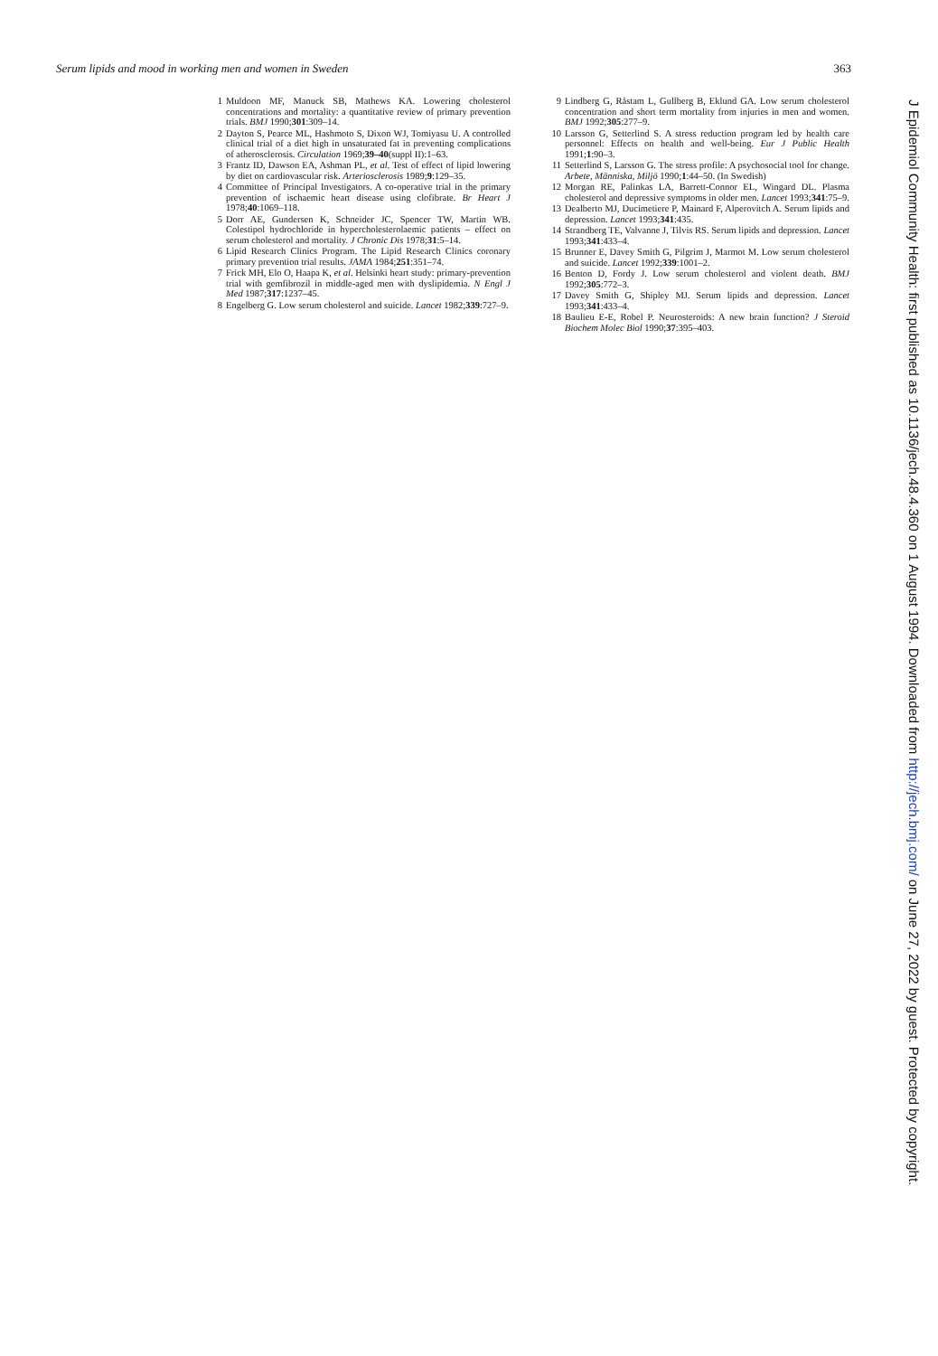Serum lipids and mood in working men and women in Sweden 363
1 Muldoon MF, Manuck SB, Mathews KA. Lowering cholesterol concentrations and mortality: a quantitative review of primary prevention trials. BMJ 1990;301:309–14.
2 Dayton S, Pearce ML, Hashmoto S, Dixon WJ, Tomiyasu U. A controlled clinical trial of a diet high in unsaturated fat in preventing complications of atherosclerosis. Circulation 1969;39–40(suppl II):1–63.
3 Frantz ID, Dawson EA, Ashman PL, et al. Test of effect of lipid lowering by diet on cardiovascular risk. Arteriosclerosis 1989;9:129–35.
4 Committee of Principal Investigators. A co-operative trial in the primary prevention of ischaemic heart disease using clofibrate. Br Heart J 1978;40:1069–118.
5 Dorr AE, Gundersen K, Schneider JC, Spencer TW, Martin WB. Colestipol hydrochloride in hypercholesterolaemic patients – effect on serum cholesterol and mortality. J Chronic Dis 1978;31:5–14.
6 Lipid Research Clinics Program. The Lipid Research Clinics coronary primary prevention trial results. JAMA 1984;251:351–74.
7 Frick MH, Elo O, Haapa K, et al. Helsinki heart study: primary-prevention trial with gemfibrozil in middle-aged men with dyslipidemia. N Engl J Med 1987;317:1237–45.
8 Engelberg G. Low serum cholesterol and suicide. Lancet 1982;339:727–9.
9 Lindberg G, Råstam L, Gullberg B, Eklund GA. Low serum cholesterol concentration and short term mortality from injuries in men and women. BMJ 1992;305:277–9.
10 Larsson G, Setterlind S. A stress reduction program led by health care personnel: Effects on health and well-being. Eur J Public Health 1991;1:90–3.
11 Setterlind S, Larsson G. The stress profile: A psychosocial tool for change. Arbete, Människa, Miljö 1990;1:44–50. (In Swedish)
12 Morgan RE, Palinkas LA, Barrett-Connor EL, Wingard DL. Plasma cholesterol and depressive symptoms in older men. Lancet 1993;341:75–9.
13 Dealberto MJ, Ducimetiere P, Mainard F, Alperovitch A. Serum lipids and depression. Lancet 1993;341:435.
14 Strandberg TE, Valvanne J, Tilvis RS. Serum lipids and depression. Lancet 1993;341:433–4.
15 Brunner E, Davey Smith G, Pilgrim J, Marmot M. Low serum cholesterol and suicide. Lancet 1992;339:1001–2.
16 Benton D, Fordy J. Low serum cholesterol and violent death. BMJ 1992;305:772–3.
17 Davey Smith G, Shipley MJ. Serum lipids and depression. Lancet 1993;341:433–4.
18 Baulieu E-E, Robel P. Neurosteroids: A new brain function? J Steroid Biochem Molec Biol 1990;37:395–403.
J Epidemiol Community Health: first published as 10.1136/jech.48.4.360 on 1 August 1994. Downloaded from http://jech.bmj.com/ on June 27, 2022 by guest. Protected by copyright.